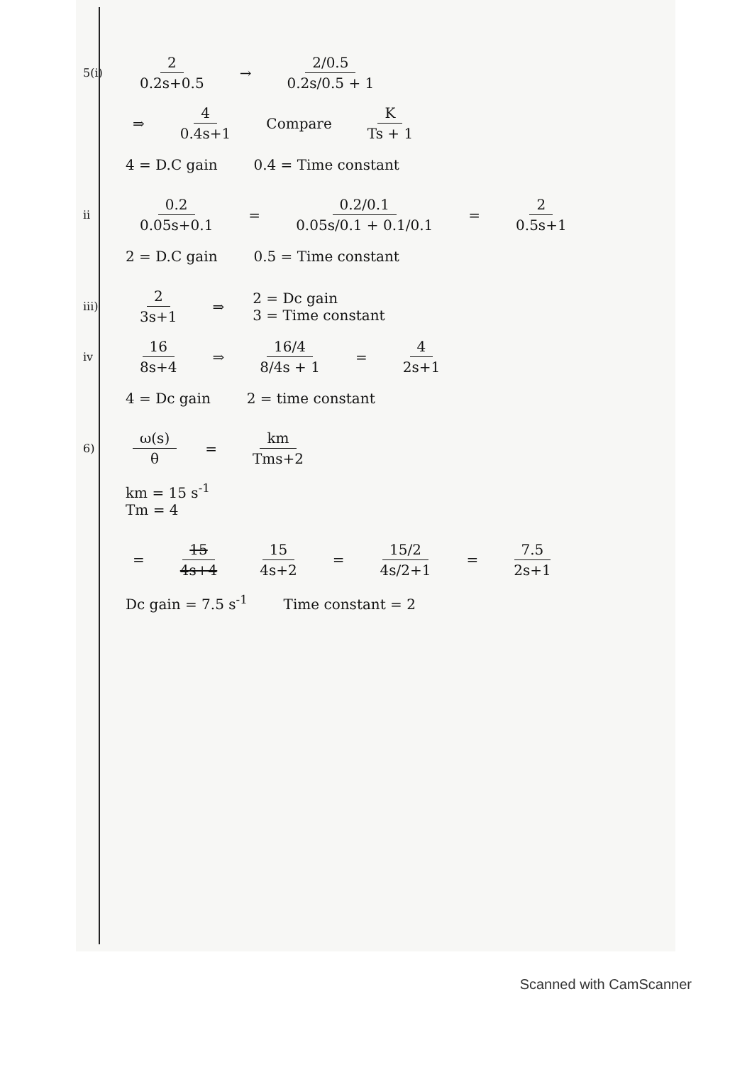5(i) 2 0.2s+0.5 → 2/0.5 0.2s/0.5 + 1
⇒ 4 0.4s+1 Compare K Ts + 1
4 = D.C gain 0.4 = Time constant
ii 0.2 0.05s+0.1 = 0.2/0.1 0.05s/0.1 + 0.1/0.1 = 2 0.5s+1
2 = D.C gain 0.5 = Time constant
iii) 2 3s+1 ⇒ 2 = Dc gain
3 = Time constant
iv 16 8s+4 ⇒ 16/4 8/4s + 1 = 4 2s+1
4 = Dc gain 2 = time constant
6) ω(s) θ = km Tms+2
km = 15 s<sup>-1</sup>
Tm = 4
= 15 4s+4 15 4s+2 = 15/2 4s/2+1 = 7.5 2s+1
Dc gain = 7.5 s<sup>-1</sup> Time constant = 2
Scanned with CamScanner